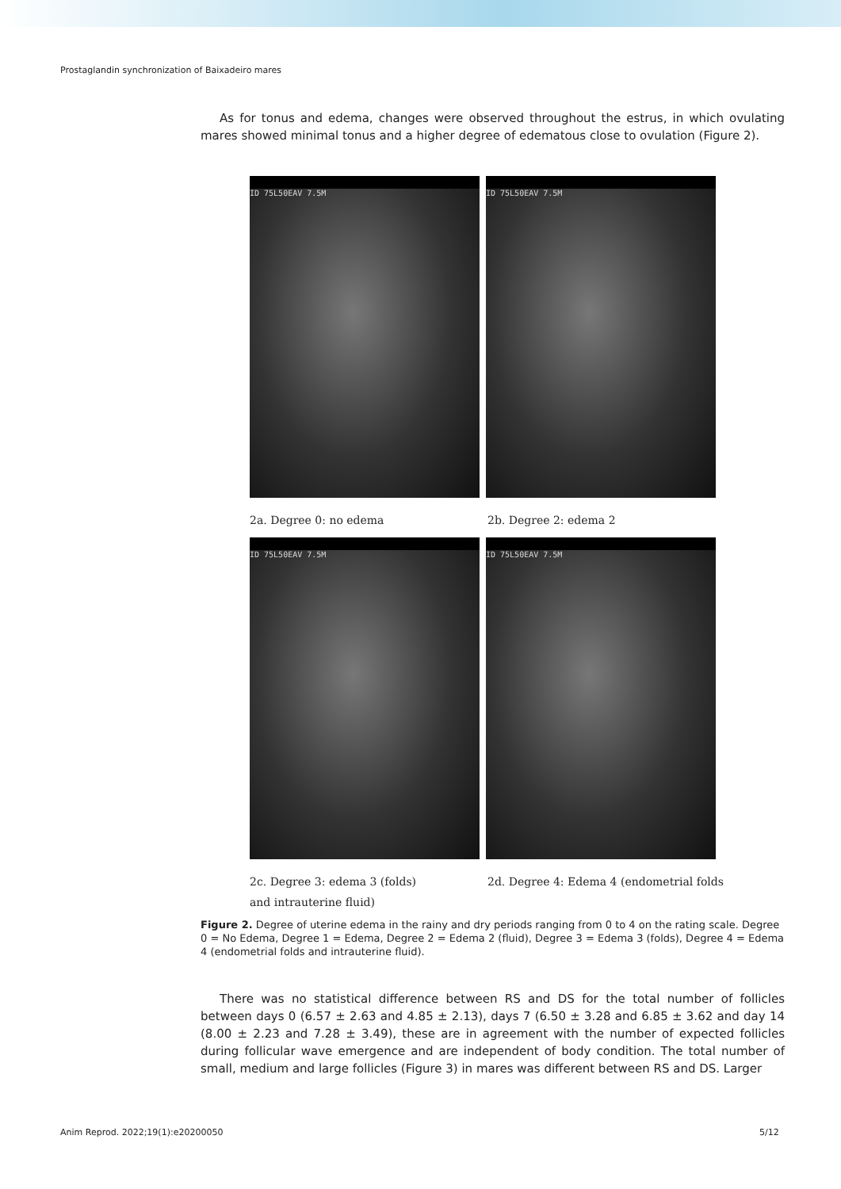Prostaglandin synchronization of Baixadeiro mares
As for tonus and edema, changes were observed throughout the estrus, in which ovulating mares showed minimal tonus and a higher degree of edematous close to ovulation (Figure 2).
ID 75L50EAV 7.5M ID 75L50EAV 7.5M
2a. Degree 0: no edema 2b. Degree 2: edema 2
ID 75L50EAV 7.5M ID 75L50EAV 7.5M
2c. Degree 3: edema 3 (folds) 2d. Degree 4: Edema 4 (endometrial folds
and intrauterine fluid)
Figure 2. Degree of uterine edema in the rainy and dry periods ranging from 0 to 4 on the rating scale. Degree 0 = No Edema, Degree 1 = Edema, Degree 2 = Edema 2 (fluid), Degree 3 = Edema 3 (folds), Degree 4 = Edema 4 (endometrial folds and intrauterine fluid).
There was no statistical difference between RS and DS for the total number of follicles between days 0 (6.57 ± 2.63 and 4.85 ± 2.13), days 7 (6.50 ± 3.28 and 6.85 ± 3.62 and day 14 (8.00 ± 2.23 and 7.28 ± 3.49), these are in agreement with the number of expected follicles during follicular wave emergence and are independent of body condition. The total number of small, medium and large follicles (Figure 3) in mares was different between RS and DS. Larger
Anim Reprod. 2022;19(1):e20200050
5/12